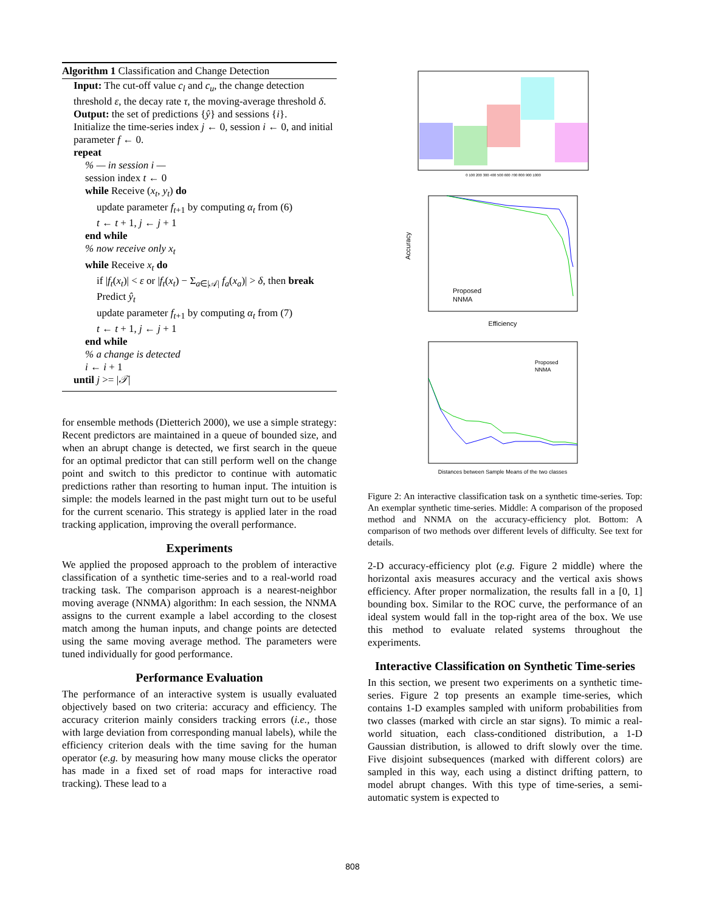Algorithm 1 Classification and Change Detection
Input: The cut-off value c<sub>l</sub> and c<sub>u</sub>, the change detection threshold ε, the decay rate τ, the moving-average threshold δ.
Output: the set of predictions {ŷ} and sessions {i}.
Initialize the time-series index j ← 0, session i ← 0, and initial parameter f ← 0.
repeat
% — in session i —
session index t ← 0
while Receive (x<sub>t</sub>, y<sub>t</sub>) do
update parameter f<sub>t+1</sub> by computing α<sub>t</sub> from (6)
t ← t + 1, j ← j + 1
end while
% now receive only x<sub>t</sub>
while Receive x<sub>t</sub> do
if |f<sub>t</sub>(x<sub>t</sub>)| < ε or |f<sub>t</sub>(x<sub>t</sub>) − Σ<sub>a∈|𝒜|</sub> f<sub>a</sub>(x<sub>a</sub>)| > δ, then break
Predict ŷ<sub>t</sub>
update parameter f<sub>t+1</sub> by computing α<sub>t</sub> from (7)
t ← t + 1, j ← j + 1
end while
% a change is detected
i ← i + 1
until j >= |𝒯|
for ensemble methods (Dietterich 2000), we use a simple strategy: Recent predictors are maintained in a queue of bounded size, and when an abrupt change is detected, we first search in the queue for an optimal predictor that can still perform well on the change point and switch to this predictor to continue with automatic predictions rather than resorting to human input. The intuition is simple: the models learned in the past might turn out to be useful for the current scenario. This strategy is applied later in the road tracking application, improving the overall performance.
Experiments
We applied the proposed approach to the problem of interactive classification of a synthetic time-series and to a real-world road tracking task. The comparison approach is a nearest-neighbor moving average (NNMA) algorithm: In each session, the NNMA assigns to the current example a label according to the closest match among the human inputs, and change points are detected using the same moving average method. The parameters were tuned individually for good performance.
Performance Evaluation
The performance of an interactive system is usually evaluated objectively based on two criteria: accuracy and efficiency. The accuracy criterion mainly considers tracking errors (i.e., those with large deviation from corresponding manual labels), while the efficiency criterion deals with the time saving for the human operator (e.g. by measuring how many mouse clicks the operator has made in a fixed set of road maps for interactive road tracking). These lead to a
0 100 200 300 400 500 600 700 800 900 1000
Accuracy
Efficiency
Proposed
NNMA
Distances between Sample Means of the two classes
Proposed
NNMA
Figure 2: An interactive classification task on a synthetic time-series. Top: An exemplar synthetic time-series. Middle: A comparison of the proposed method and NNMA on the accuracy-efficiency plot. Bottom: A comparison of two methods over different levels of difficulty. See text for details.
2-D accuracy-efficiency plot (e.g. Figure 2 middle) where the horizontal axis measures accuracy and the vertical axis shows efficiency. After proper normalization, the results fall in a [0, 1] bounding box. Similar to the ROC curve, the performance of an ideal system would fall in the top-right area of the box. We use this method to evaluate related systems throughout the experiments.
Interactive Classification on Synthetic Time-series
In this section, we present two experiments on a synthetic time-series. Figure 2 top presents an example time-series, which contains 1-D examples sampled with uniform probabilities from two classes (marked with circle an star signs). To mimic a real-world situation, each class-conditioned distribution, a 1-D Gaussian distribution, is allowed to drift slowly over the time. Five disjoint subsequences (marked with different colors) are sampled in this way, each using a distinct drifting pattern, to model abrupt changes. With this type of time-series, a semi-automatic system is expected to
808